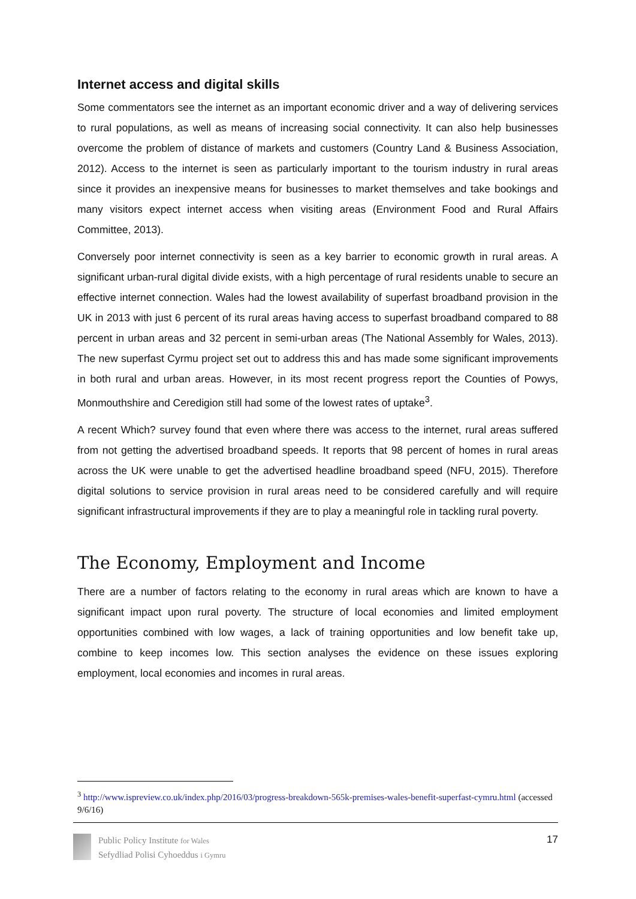Internet access and digital skills
Some commentators see the internet as an important economic driver and a way of delivering services to rural populations, as well as means of increasing social connectivity. It can also help businesses overcome the problem of distance of markets and customers (Country Land & Business Association, 2012). Access to the internet is seen as particularly important to the tourism industry in rural areas since it provides an inexpensive means for businesses to market themselves and take bookings and many visitors expect internet access when visiting areas (Environment Food and Rural Affairs Committee, 2013).
Conversely poor internet connectivity is seen as a key barrier to economic growth in rural areas. A significant urban-rural digital divide exists, with a high percentage of rural residents unable to secure an effective internet connection. Wales had the lowest availability of superfast broadband provision in the UK in 2013 with just 6 percent of its rural areas having access to superfast broadband compared to 88 percent in urban areas and 32 percent in semi-urban areas (The National Assembly for Wales, 2013). The new superfast Cyrmu project set out to address this and has made some significant improvements in both rural and urban areas. However, in its most recent progress report the Counties of Powys, Monmouthshire and Ceredigion still had some of the lowest rates of uptake<sup>3</sup>.
A recent Which? survey found that even where there was access to the internet, rural areas suffered from not getting the advertised broadband speeds. It reports that 98 percent of homes in rural areas across the UK were unable to get the advertised headline broadband speed (NFU, 2015). Therefore digital solutions to service provision in rural areas need to be considered carefully and will require significant infrastructural improvements if they are to play a meaningful role in tackling rural poverty.
The Economy, Employment and Income
There are a number of factors relating to the economy in rural areas which are known to have a significant impact upon rural poverty. The structure of local economies and limited employment opportunities combined with low wages, a lack of training opportunities and low benefit take up, combine to keep incomes low. This section analyses the evidence on these issues exploring employment, local economies and incomes in rural areas.
<sup>3</sup> http://www.ispreview.co.uk/index.php/2016/03/progress-breakdown-565k-premises-wales-benefit-superfast-cymru.html (accessed 9/6/16)
Public Policy Institute for Wales
Sefydliad Polisi Cyhoeddus i Gymru
17